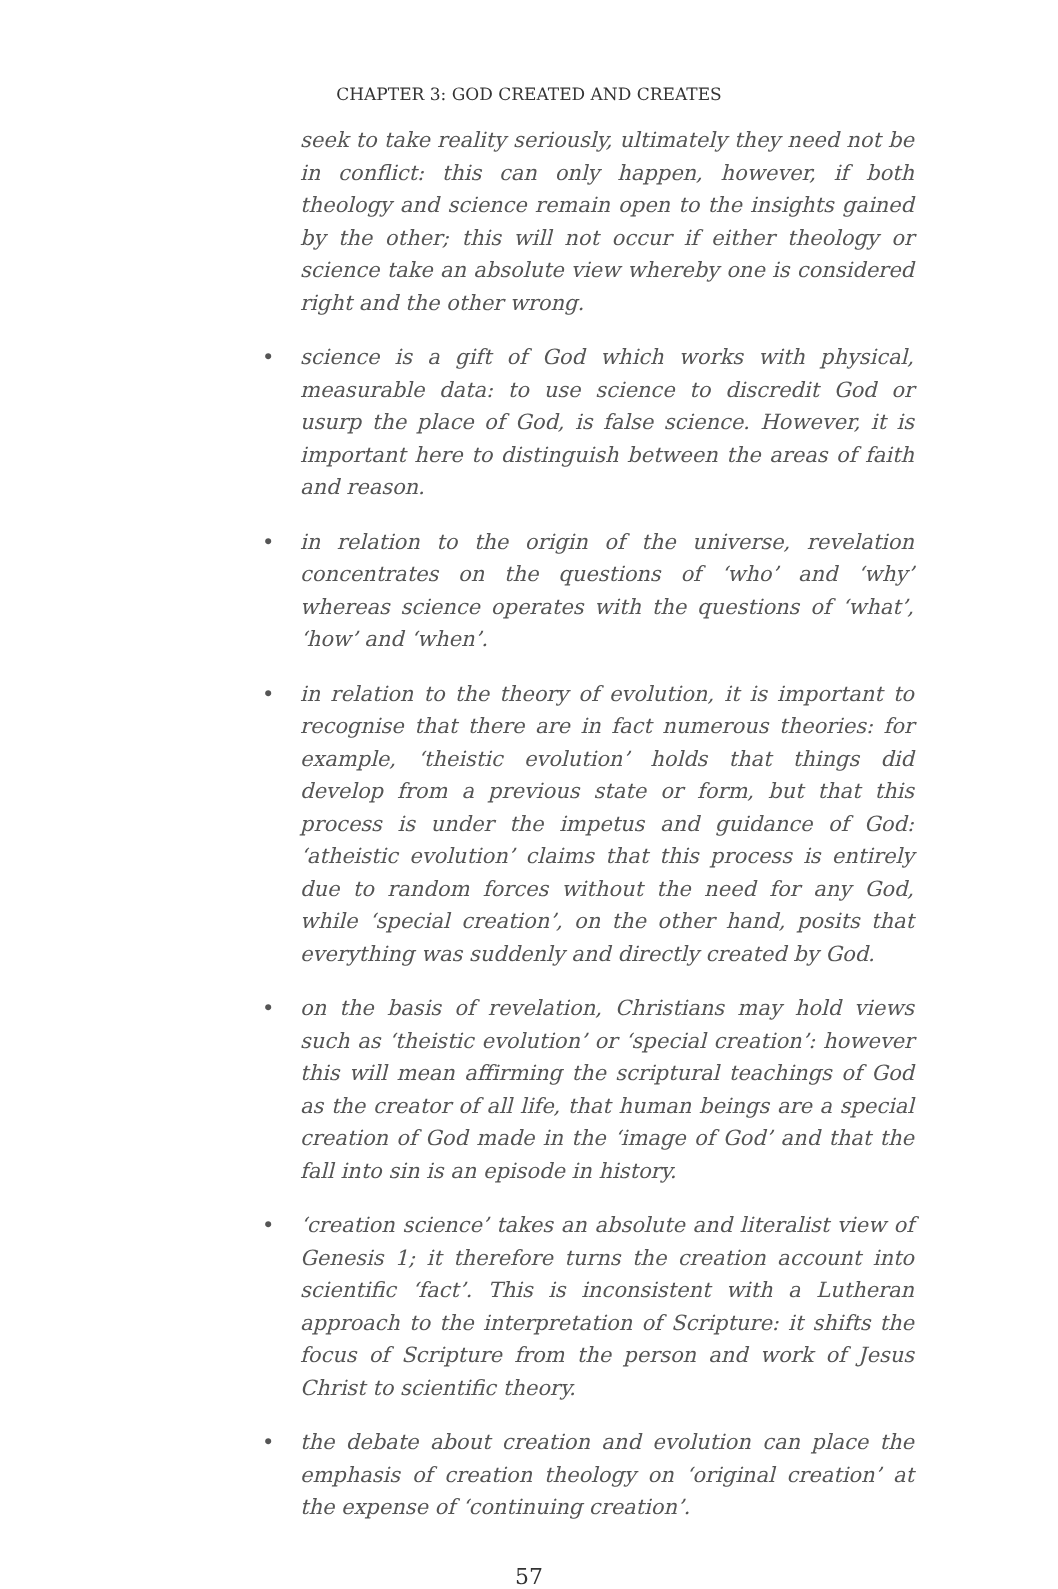CHAPTER 3: GOD CREATED AND CREATES
seek to take reality seriously, ultimately they need not be in conflict: this can only happen, however, if both theology and science remain open to the insights gained by the other; this will not occur if either theology or science take an absolute view whereby one is considered right and the other wrong.
• science is a gift of God which works with physical, measurable data: to use science to discredit God or usurp the place of God, is false science. However, it is important here to distinguish between the areas of faith and reason.
• in relation to the origin of the universe, revelation concentrates on the questions of ‘who’ and ‘why’ whereas science operates with the questions of ‘what’, ‘how’ and ‘when’.
• in relation to the theory of evolution, it is important to recognise that there are in fact numerous theories: for example, ‘theistic evolution’ holds that things did develop from a previous state or form, but that this process is under the impetus and guidance of God: ‘atheistic evolution’ claims that this process is entirely due to random forces without the need for any God, while ‘special creation’, on the other hand, posits that everything was suddenly and directly created by God.
• on the basis of revelation, Christians may hold views such as ‘theistic evolution’ or ‘special creation’: however this will mean affirming the scriptural teachings of God as the creator of all life, that human beings are a special creation of God made in the ‘image of God’ and that the fall into sin is an episode in history.
• ‘creation science’ takes an absolute and literalist view of Genesis 1; it therefore turns the creation account into scientific ‘fact’. This is inconsistent with a Lutheran approach to the interpretation of Scripture: it shifts the focus of Scripture from the person and work of Jesus Christ to scientific theory.
• the debate about creation and evolution can place the emphasis of creation theology on ‘original creation’ at the expense of ‘continuing creation’.
57